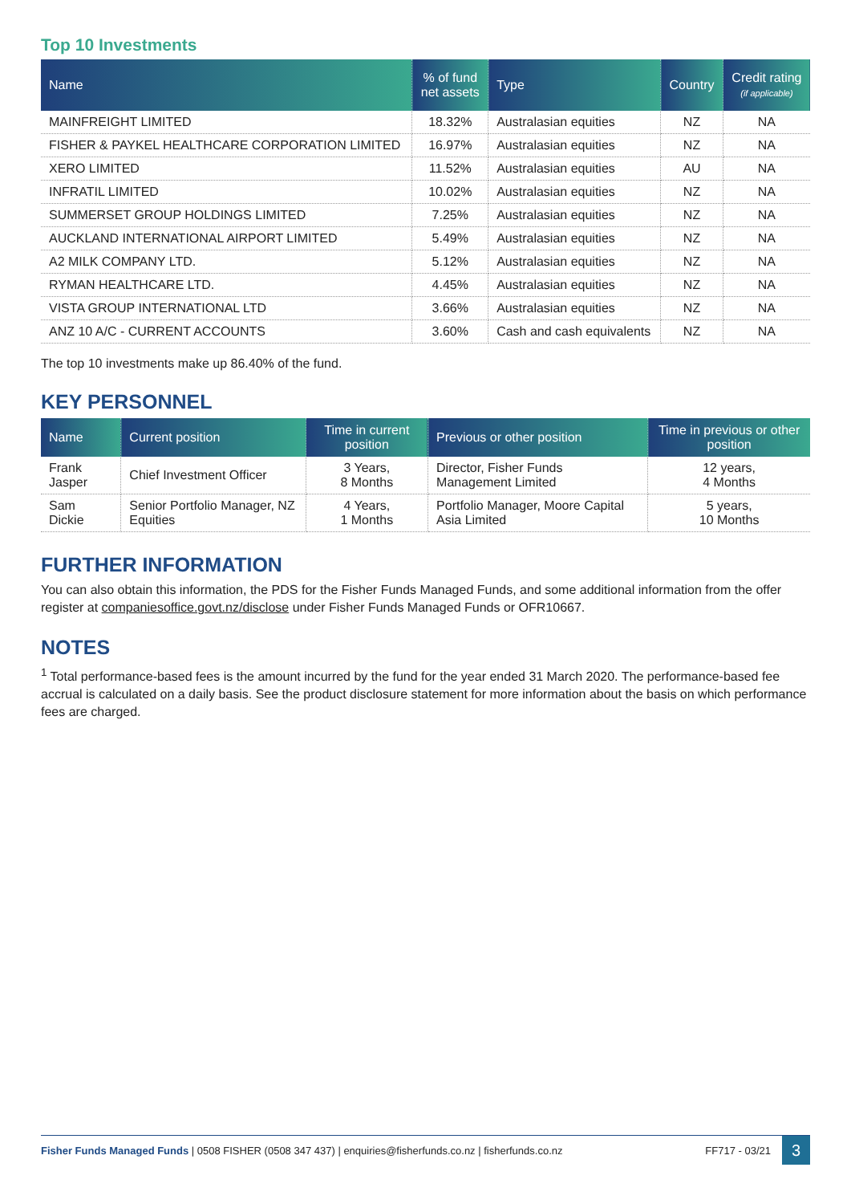Top 10 Investments
| Name | % of fund net assets | Type | Country | Credit rating (if applicable) |
| --- | --- | --- | --- | --- |
| MAINFREIGHT LIMITED | 18.32% | Australasian equities | NZ | NA |
| FISHER & PAYKEL HEALTHCARE CORPORATION LIMITED | 16.97% | Australasian equities | NZ | NA |
| XERO LIMITED | 11.52% | Australasian equities | AU | NA |
| INFRATIL LIMITED | 10.02% | Australasian equities | NZ | NA |
| SUMMERSET GROUP HOLDINGS LIMITED | 7.25% | Australasian equities | NZ | NA |
| AUCKLAND INTERNATIONAL AIRPORT LIMITED | 5.49% | Australasian equities | NZ | NA |
| A2 MILK COMPANY LTD. | 5.12% | Australasian equities | NZ | NA |
| RYMAN HEALTHCARE LTD. | 4.45% | Australasian equities | NZ | NA |
| VISTA GROUP INTERNATIONAL LTD | 3.66% | Australasian equities | NZ | NA |
| ANZ 10 A/C - CURRENT ACCOUNTS | 3.60% | Cash and cash equivalents | NZ | NA |
The top 10 investments make up 86.40% of the fund.
KEY PERSONNEL
| Name | Current position | Time in current position | Previous or other position | Time in previous or other position |
| --- | --- | --- | --- | --- |
| Frank Jasper | Chief Investment Officer | 3 Years, 8 Months | Director, Fisher Funds Management Limited | 12 years, 4 Months |
| Sam Dickie | Senior Portfolio Manager, NZ Equities | 4 Years, 1 Months | Portfolio Manager, Moore Capital Asia Limited | 5 years, 10 Months |
FURTHER INFORMATION
You can also obtain this information, the PDS for the Fisher Funds Managed Funds, and some additional information from the offer register at companiesoffice.govt.nz/disclose under Fisher Funds Managed Funds or OFR10667.
NOTES
<sup>1</sup> Total performance-based fees is the amount incurred by the fund for the year ended 31 March 2020. The performance-based fee accrual is calculated on a daily basis. See the product disclosure statement for more information about the basis on which performance fees are charged.
Fisher Funds Managed Funds | 0508 FISHER (0508 347 437) | enquiries@fisherfunds.co.nz | fisherfunds.co.nz FF717 - 03/21 3